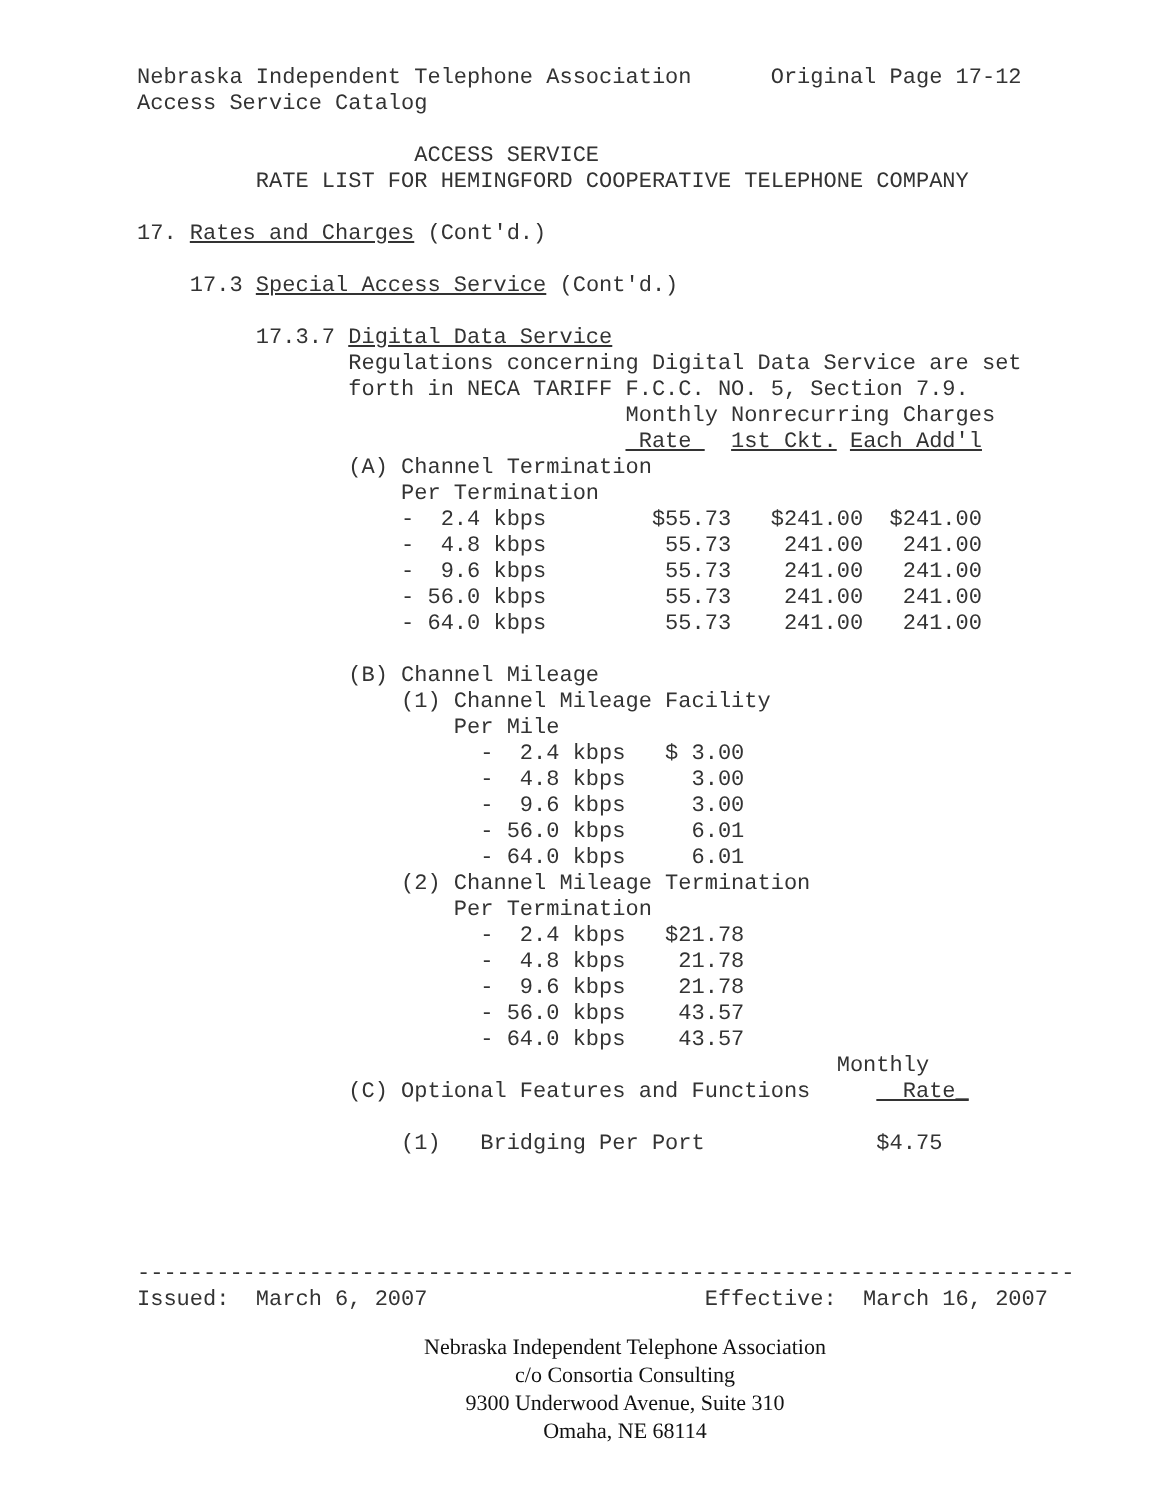Nebraska Independent Telephone Association      Original Page 17-12
Access Service Catalog

                     ACCESS SERVICE
         RATE LIST FOR HEMINGFORD COOPERATIVE TELEPHONE COMPANY

17. Rates and Charges (Cont'd.)

    17.3 Special Access Service (Cont'd.)

         17.3.7 Digital Data Service
                Regulations concerning Digital Data Service are set
                forth in NECA TARIFF F.C.C. NO. 5, Section 7.9.
                                     Monthly Nonrecurring Charges
                                      Rate   1st Ckt. Each Add'l
                (A) Channel Termination
                    Per Termination
                    -  2.4 kbps        $55.73   $241.00  $241.00
                    -  4.8 kbps         55.73    241.00   241.00
                    -  9.6 kbps         55.73    241.00   241.00
                    - 56.0 kbps         55.73    241.00   241.00
                    - 64.0 kbps         55.73    241.00   241.00

                (B) Channel Mileage
                    (1) Channel Mileage Facility
                        Per Mile
                          -  2.4 kbps   $ 3.00
                          -  4.8 kbps     3.00
                          -  9.6 kbps     3.00
                          - 56.0 kbps     6.01
                          - 64.0 kbps     6.01
                    (2) Channel Mileage Termination
                        Per Termination
                          -  2.4 kbps   $21.78
                          -  4.8 kbps    21.78
                          -  9.6 kbps    21.78
                          - 56.0 kbps    43.57
                          - 64.0 kbps    43.57
                                                     Monthly
                (C) Optional Features and Functions       Rate_

                    (1)   Bridging Per Port             $4.75




-----------------------------------------------------------------------
Issued:  March 6, 2007                     Effective:  March 16, 2007
Nebraska Independent Telephone Association
c/o Consortia Consulting
9300 Underwood Avenue, Suite 310
Omaha, NE 68114